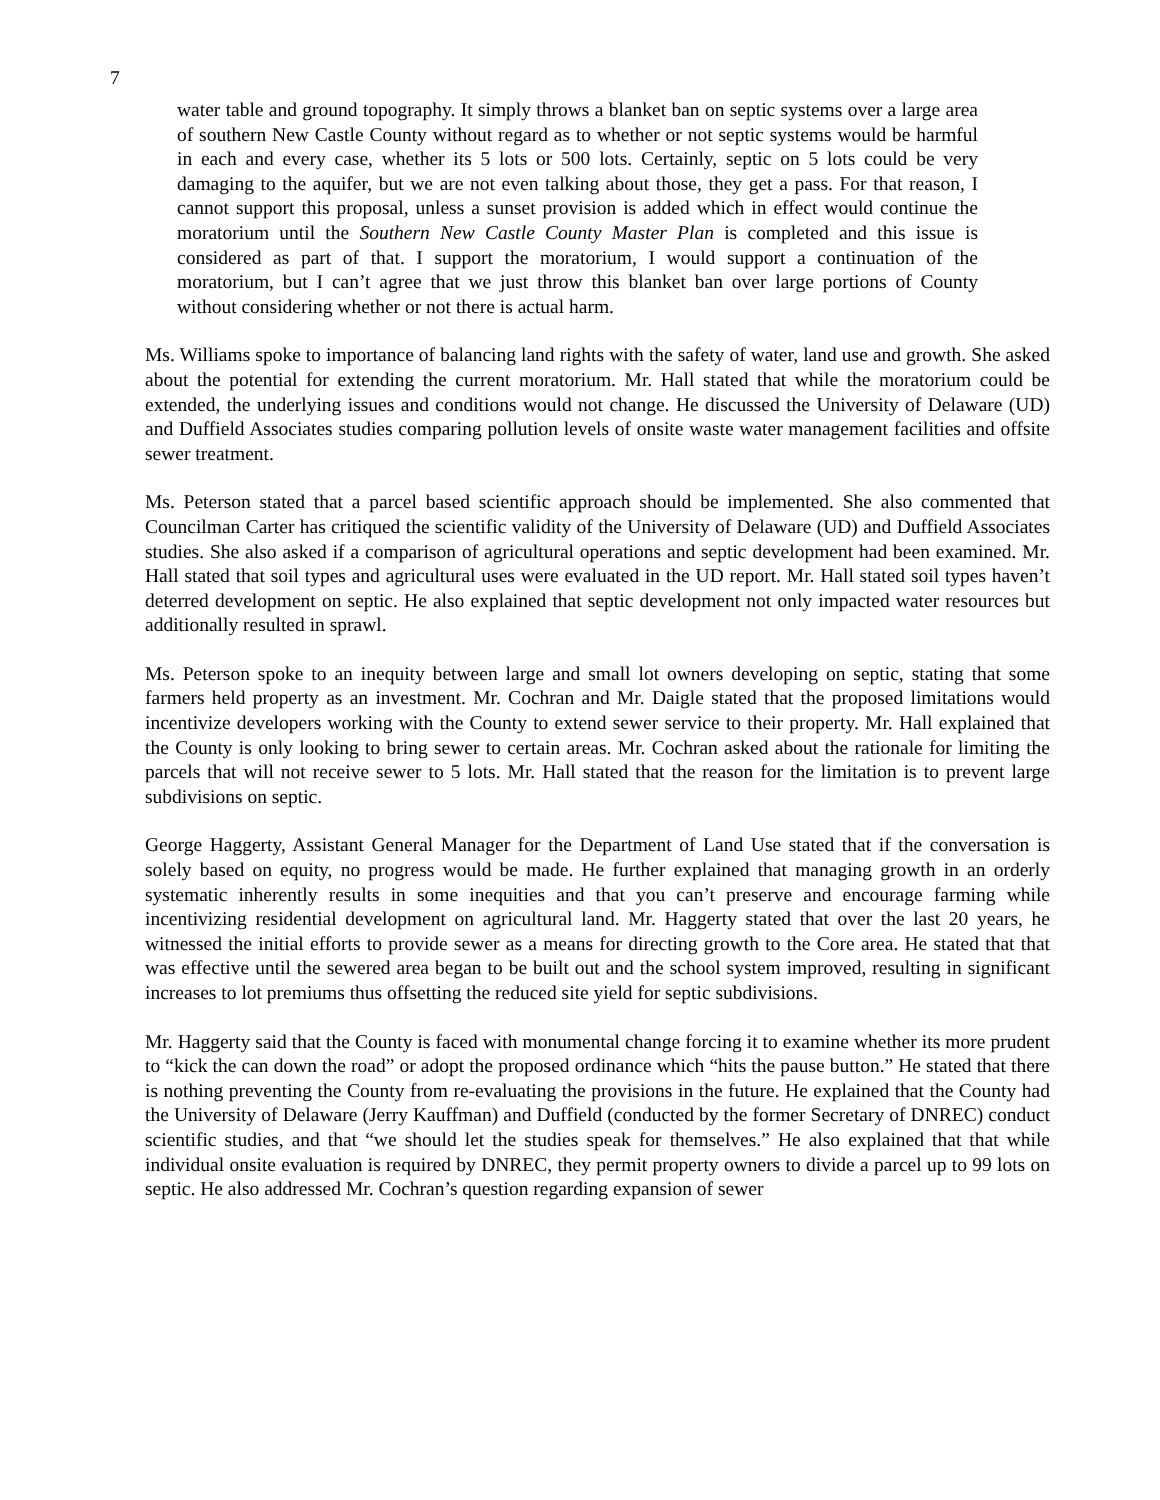7
water table and ground topography. It simply throws a blanket ban on septic systems over a large area of southern New Castle County without regard as to whether or not septic systems would be harmful in each and every case, whether its 5 lots or 500 lots. Certainly, septic on 5 lots could be very damaging to the aquifer, but we are not even talking about those, they get a pass. For that reason, I cannot support this proposal, unless a sunset provision is added which in effect would continue the moratorium until the Southern New Castle County Master Plan is completed and this issue is considered as part of that. I support the moratorium, I would support a continuation of the moratorium, but I can’t agree that we just throw this blanket ban over large portions of County without considering whether or not there is actual harm.
Ms. Williams spoke to importance of balancing land rights with the safety of water, land use and growth. She asked about the potential for extending the current moratorium. Mr. Hall stated that while the moratorium could be extended, the underlying issues and conditions would not change. He discussed the University of Delaware (UD) and Duffield Associates studies comparing pollution levels of onsite waste water management facilities and offsite sewer treatment.
Ms. Peterson stated that a parcel based scientific approach should be implemented. She also commented that Councilman Carter has critiqued the scientific validity of the University of Delaware (UD) and Duffield Associates studies. She also asked if a comparison of agricultural operations and septic development had been examined. Mr. Hall stated that soil types and agricultural uses were evaluated in the UD report. Mr. Hall stated soil types haven’t deterred development on septic. He also explained that septic development not only impacted water resources but additionally resulted in sprawl.
Ms. Peterson spoke to an inequity between large and small lot owners developing on septic, stating that some farmers held property as an investment. Mr. Cochran and Mr. Daigle stated that the proposed limitations would incentivize developers working with the County to extend sewer service to their property. Mr. Hall explained that the County is only looking to bring sewer to certain areas. Mr. Cochran asked about the rationale for limiting the parcels that will not receive sewer to 5 lots. Mr. Hall stated that the reason for the limitation is to prevent large subdivisions on septic.
George Haggerty, Assistant General Manager for the Department of Land Use stated that if the conversation is solely based on equity, no progress would be made. He further explained that managing growth in an orderly systematic inherently results in some inequities and that you can’t preserve and encourage farming while incentivizing residential development on agricultural land. Mr. Haggerty stated that over the last 20 years, he witnessed the initial efforts to provide sewer as a means for directing growth to the Core area. He stated that that was effective until the sewered area began to be built out and the school system improved, resulting in significant increases to lot premiums thus offsetting the reduced site yield for septic subdivisions.
Mr. Haggerty said that the County is faced with monumental change forcing it to examine whether its more prudent to “kick the can down the road” or adopt the proposed ordinance which “hits the pause button.” He stated that there is nothing preventing the County from re-evaluating the provisions in the future. He explained that the County had the University of Delaware (Jerry Kauffman) and Duffield (conducted by the former Secretary of DNREC) conduct scientific studies, and that “we should let the studies speak for themselves.” He also explained that that while individual onsite evaluation is required by DNREC, they permit property owners to divide a parcel up to 99 lots on septic. He also addressed Mr. Cochran’s question regarding expansion of sewer